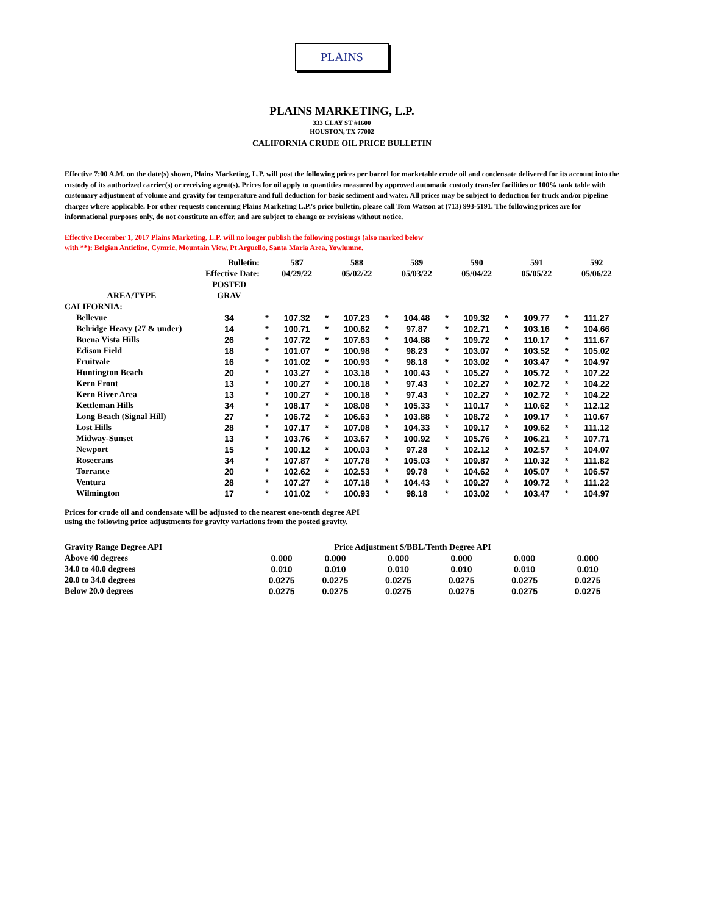PLAINS
PLAINS MARKETING, L.P.
333 CLAY ST #1600
HOUSTON, TX 77002
CALIFORNIA CRUDE OIL PRICE BULLETIN
Effective 7:00 A.M. on the date(s) shown, Plains Marketing, L.P. will post the following prices per barrel for marketable crude oil and condensate delivered for its account into the custody of its authorized carrier(s) or receiving agent(s). Prices for oil apply to quantities measured by approved automatic custody transfer facilities or 100% tank table with customary adjustment of volume and gravity for temperature and full deduction for basic sediment and water. All prices may be subject to deduction for truck and/or pipeline charges where applicable. For other requests concerning Plains Marketing L.P.'s price bulletin, please call Tom Watson at (713) 993-5191. The following prices are for informational purposes only, do not constitute an offer, and are subject to change or revisions without notice.
Effective December 1, 2017 Plains Marketing, L.P. will no longer publish the following postings (also marked below with **): Belgian Anticline, Cymric, Mountain View, Pt Arguello, Santa Maria Area, Yowlumne.
| | Bulletin: | | 587 | | 588 | | 589 | | 590 | | 591 | | 592 |
| --- | --- | --- | --- | --- | --- | --- | --- | --- | --- | --- | --- | --- | --- |
| | Effective Date: | | 04/29/22 | | 05/02/22 | | 05/03/22 | | 05/04/22 | | 05/05/22 | | 05/06/22 |
| | POSTED | | | | | | | | | | | | |
| AREA/TYPE | GRAV | | | | | | | | | | | | |
| CALIFORNIA: | | | | | | | | | | | | | |
| Bellevue | 34 | * | 107.32 | * | 107.23 | * | 104.48 | * | 109.32 | * | 109.77 | * | 111.27 |
| Belridge Heavy (27 & under) | 14 | * | 100.71 | * | 100.62 | * | 97.87 | * | 102.71 | * | 103.16 | * | 104.66 |
| Buena Vista Hills | 26 | * | 107.72 | * | 107.63 | * | 104.88 | * | 109.72 | * | 110.17 | * | 111.67 |
| Edison Field | 18 | * | 101.07 | * | 100.98 | * | 98.23 | * | 103.07 | * | 103.52 | * | 105.02 |
| Fruitvale | 16 | * | 101.02 | * | 100.93 | * | 98.18 | * | 103.02 | * | 103.47 | * | 104.97 |
| Huntington Beach | 20 | * | 103.27 | * | 103.18 | * | 100.43 | * | 105.27 | * | 105.72 | * | 107.22 |
| Kern Front | 13 | * | 100.27 | * | 100.18 | * | 97.43 | * | 102.27 | * | 102.72 | * | 104.22 |
| Kern River Area | 13 | * | 100.27 | * | 100.18 | * | 97.43 | * | 102.27 | * | 102.72 | * | 104.22 |
| Kettleman Hills | 34 | * | 108.17 | * | 108.08 | * | 105.33 | * | 110.17 | * | 110.62 | * | 112.12 |
| Long Beach (Signal Hill) | 27 | * | 106.72 | * | 106.63 | * | 103.88 | * | 108.72 | * | 109.17 | * | 110.67 |
| Lost Hills | 28 | * | 107.17 | * | 107.08 | * | 104.33 | * | 109.17 | * | 109.62 | * | 111.12 |
| Midway-Sunset | 13 | * | 103.76 | * | 103.67 | * | 100.92 | * | 105.76 | * | 106.21 | * | 107.71 |
| Newport | 15 | * | 100.12 | * | 100.03 | * | 97.28 | * | 102.12 | * | 102.57 | * | 104.07 |
| Rosecrans | 34 | * | 107.87 | * | 107.78 | * | 105.03 | * | 109.87 | * | 110.32 | * | 111.82 |
| Torrance | 20 | * | 102.62 | * | 102.53 | * | 99.78 | * | 104.62 | * | 105.07 | * | 106.57 |
| Ventura | 28 | * | 107.27 | * | 107.18 | * | 104.43 | * | 109.27 | * | 109.72 | * | 111.22 |
| Wilmington | 17 | * | 101.02 | * | 100.93 | * | 98.18 | * | 103.02 | * | 103.47 | * | 104.97 |
Prices for crude oil and condensate will be adjusted to the nearest one-tenth degree API
using the following price adjustments for gravity variations from the posted gravity.
| Gravity Range Degree API | | Price Adjustment $/BBL/Tenth Degree API | | | | |
| Above 40 degrees | 0.000 | 0.000 | 0.000 | 0.000 | 0.000 | 0.000 |
| 34.0 to 40.0 degrees | 0.010 | 0.010 | 0.010 | 0.010 | 0.010 | 0.010 |
| 20.0 to 34.0 degrees | 0.0275 | 0.0275 | 0.0275 | 0.0275 | 0.0275 | 0.0275 |
| Below 20.0 degrees | 0.0275 | 0.0275 | 0.0275 | 0.0275 | 0.0275 | 0.0275 |